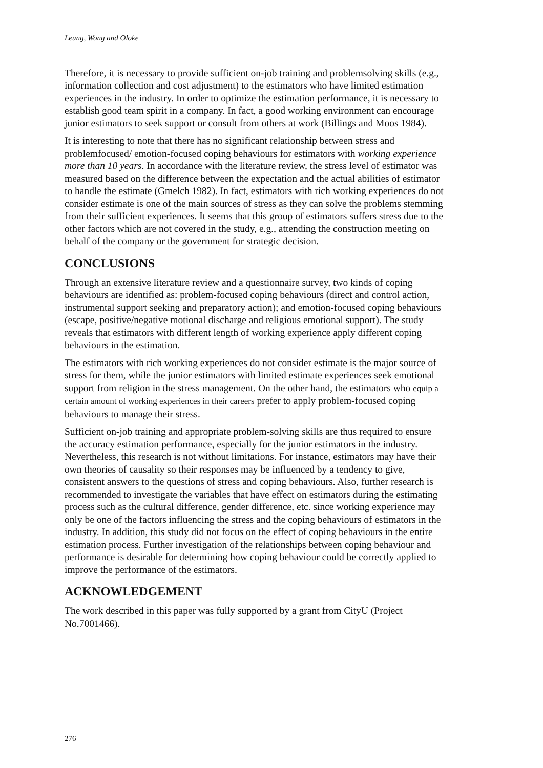Leung, Wong and Oloke
Therefore, it is necessary to provide sufficient on-job training and problemsolving skills (e.g., information collection and cost adjustment) to the estimators who have limited estimation experiences in the industry. In order to optimize the estimation performance, it is necessary to establish good team spirit in a company. In fact, a good working environment can encourage junior estimators to seek support or consult from others at work (Billings and Moos 1984).
It is interesting to note that there has no significant relationship between stress and problemfocused/ emotion-focused coping behaviours for estimators with working experience more than 10 years. In accordance with the literature review, the stress level of estimator was measured based on the difference between the expectation and the actual abilities of estimator to handle the estimate (Gmelch 1982). In fact, estimators with rich working experiences do not consider estimate is one of the main sources of stress as they can solve the problems stemming from their sufficient experiences. It seems that this group of estimators suffers stress due to the other factors which are not covered in the study, e.g., attending the construction meeting on behalf of the company or the government for strategic decision.
CONCLUSIONS
Through an extensive literature review and a questionnaire survey, two kinds of coping behaviours are identified as: problem-focused coping behaviours (direct and control action, instrumental support seeking and preparatory action); and emotion-focused coping behaviours (escape, positive/negative motional discharge and religious emotional support). The study reveals that estimators with different length of working experience apply different coping behaviours in the estimation.
The estimators with rich working experiences do not consider estimate is the major source of stress for them, while the junior estimators with limited estimate experiences seek emotional support from religion in the stress management. On the other hand, the estimators who equip a certain amount of working experiences in their careers prefer to apply problem-focused coping behaviours to manage their stress.
Sufficient on-job training and appropriate problem-solving skills are thus required to ensure the accuracy estimation performance, especially for the junior estimators in the industry. Nevertheless, this research is not without limitations. For instance, estimators may have their own theories of causality so their responses may be influenced by a tendency to give, consistent answers to the questions of stress and coping behaviours. Also, further research is recommended to investigate the variables that have effect on estimators during the estimating process such as the cultural difference, gender difference, etc. since working experience may only be one of the factors influencing the stress and the coping behaviours of estimators in the industry. In addition, this study did not focus on the effect of coping behaviours in the entire estimation process. Further investigation of the relationships between coping behaviour and performance is desirable for determining how coping behaviour could be correctly applied to improve the performance of the estimators.
ACKNOWLEDGEMENT
The work described in this paper was fully supported by a grant from CityU (Project No.7001466).
276